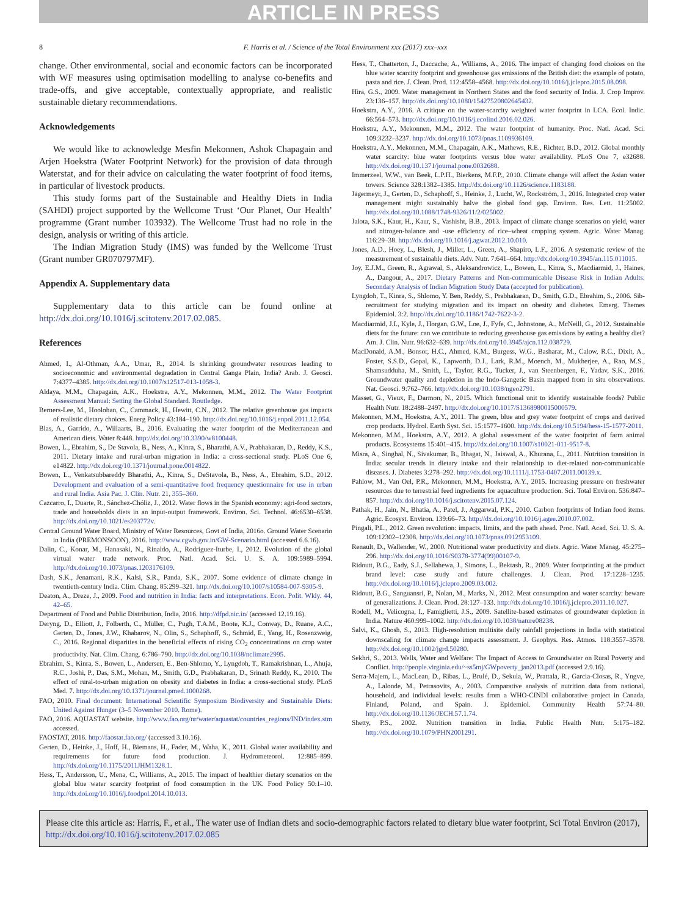ARTICLE IN PRESS
8 F. Harris et al. / Science of the Total Environment xxx (2017) xxx–xxx
change. Other environmental, social and economic factors can be incorporated with WF measures using optimisation modelling to analyse co-benefits and trade-offs, and give acceptable, contextually appropriate, and realistic sustainable dietary recommendations.
Acknowledgements
We would like to acknowledge Mesfin Mekonnen, Ashok Chapagain and Arjen Hoekstra (Water Footprint Network) for the provision of data through Waterstat, and for their advice on calculating the water footprint of food items, in particular of livestock products.
This study forms part of the Sustainable and Healthy Diets in India (SAHDI) project supported by the Wellcome Trust ‘Our Planet, Our Health’ programme (Grant number 103932). The Wellcome Trust had no role in the design, analysis or writing of this article.
The Indian Migration Study (IMS) was funded by the Wellcome Trust (Grant number GR070797MF).
Appendix A. Supplementary data
Supplementary data to this article can be found online at http://dx.doi.org/10.1016/j.scitotenv.2017.02.085.
References
Ahmed, I., Al-Othman, A.A., Umar, R., 2014. Is shrinking groundwater resources leading to socioeconomic and environmental degradation in Central Ganga Plain, India? Arab. J. Geosci. 7:4377–4385. http://dx.doi.org/10.1007/s12517-013-1058-3.
Aldaya, M.M., Chapagain, A.K., Hoekstra, A.Y., Mekonnen, M.M., 2012. The Water Footprint Assessment Manual: Setting the Global Standard. Routledge.
Berners-Lee, M., Hoolohan, C., Cammack, H., Hewitt, C.N., 2012. The relative greenhouse gas impacts of realistic dietary choices. Energ Policy 43:184–190. http://dx.doi.org/10.1016/j.enpol.2011.12.054.
Blas, A., Garrido, A., Willaarts, B., 2016. Evaluating the water footprint of the Mediterranean and American diets. Water 8:448. http://dx.doi.org/10.3390/w8100448.
Bowen, L., Ebrahim, S., De Stavola, B., Ness, A., Kinra, S., Bharathi, A.V., Prabhakaran, D., Reddy, K.S., 2011. Dietary intake and rural-urban migration in India: a cross-sectional study. PLoS One 6, e14822. http://dx.doi.org/10.1371/journal.pone.0014822.
Bowen, L., Venkatsubbareddy Bharathi, A., Kinra, S., DeStavola, B., Ness, A., Ebrahim, S.D., 2012. Development and evaluation of a semi-quantitative food frequency questionnaire for use in urban and rural India. Asia Pac. J. Clin. Nutr. 21, 355–360.
Cazcarro, I., Duarte, R., Sánchez-Chóliz, J., 2012. Water flows in the Spanish economy: agri-food sectors, trade and households diets in an input-output framework. Environ. Sci. Technol. 46:6530–6538. http://dx.doi.org/10.1021/es203772v.
Central Ground Water Board, Ministry of Water Resources, Govt of India, 2016o. Ground Water Scenario in India (PREMONSOON), 2016. http://www.cgwb.gov.in/GW-Scenario.html (accessed 6.6.16).
Dalin, C., Konar, M., Hanasaki, N., Rinaldo, A., Rodriguez-Iturbe, I., 2012. Evolution of the global virtual water trade network. Proc. Natl. Acad. Sci. U. S. A. 109:5989–5994. http://dx.doi.org/10.1073/pnas.1203176109.
Dash, S.K., Jenamani, R.K., Kalsi, S.R., Panda, S.K., 2007. Some evidence of climate change in twentieth-century India. Clim. Chang. 85:299–321. http://dx.doi.org/10.1007/s10584-007-9305-9.
Deaton, A., Dreze, J., 2009. Food and nutrition in India: facts and interpretations. Econ. Polit. Wkly. 44, 42–65.
Department of Food and Public Distribution, India, 2016. http://dfpd.nic.in/ (accessed 12.19.16).
Deryng, D., Elliott, J., Folberth, C., Müller, C., Pugh, T.A.M., Boote, K.J., Conway, D., Ruane, A.C., Gerten, D., Jones, J.W., Khabarov, N., Olin, S., Schaphoff, S., Schmid, E., Yang, H., Rosenzweig, C., 2016. Regional disparities in the beneficial effects of rising CO<sub>2</sub> concentrations on crop water productivity. Nat. Clim. Chang. 6:786–790. http://dx.doi.org/10.1038/nclimate2995.
Ebrahim, S., Kinra, S., Bowen, L., Andersen, E., Ben-Shlomo, Y., Lyngdoh, T., Ramakrishnan, L., Ahuja, R.C., Joshi, P., Das, S.M., Mohan, M., Smith, G.D., Prabhakaran, D., Srinath Reddy, K., 2010. The effect of rural-to-urban migration on obesity and diabetes in India: a cross-sectional study. PLoS Med. 7. http://dx.doi.org/10.1371/journal.pmed.1000268.
FAO, 2010. Final document: International Scientific Symposium Biodiversity and Sustainable Diets: United Against Hunger (3–5 November 2010. Rome).
FAO, 2016. AQUASTAT website. http://www.fao.org/nr/water/aquastat/countries_regions/IND/index.stm accessed.
FAOSTAT, 2016. http://faostat.fao.org/ (accessed 3.10.16).
Gerten, D., Heinke, J., Hoff, H., Biemans, H., Fader, M., Waha, K., 2011. Global water availability and requirements for future food production. J. Hydrometeorol. 12:885–899. http://dx.doi.org/10.1175/2011JHM1328.1.
Hess, T., Andersson, U., Mena, C., Williams, A., 2015. The impact of healthier dietary scenarios on the global blue water scarcity footprint of food consumption in the UK. Food Policy 50:1–10. http://dx.doi.org/10.1016/j.foodpol.2014.10.013.
Hess, T., Chatterton, J., Daccache, A., Williams, A., 2016. The impact of changing food choices on the blue water scarcity footprint and greenhouse gas emissions of the British diet: the example of potato, pasta and rice. J. Clean. Prod. 112:4558–4568. http://dx.doi.org/10.1016/j.jclepro.2015.08.098.
Hira, G.S., 2009. Water management in Northern States and the food security of India. J. Crop Improv. 23:136–157. http://dx.doi.org/10.1080/15427520802645432.
Hoekstra, A.Y., 2016. A critique on the water-scarcity weighted water footprint in LCA. Ecol. Indic. 66:564–573. http://dx.doi.org/10.1016/j.ecolind.2016.02.026.
Hoekstra, A.Y., Mekonnen, M.M., 2012. The water footprint of humanity. Proc. Natl. Acad. Sci. 109:3232–3237. http://dx.doi.org/10.1073/pnas.1109936109.
Hoekstra, A.Y., Mekonnen, M.M., Chapagain, A.K., Mathews, R.E., Richter, B.D., 2012. Global monthly water scarcity: blue water footprints versus blue water availability. PLoS One 7, e32688. http://dx.doi.org/10.1371/journal.pone.0032688.
Immerzeel, W.W., van Beek, L.P.H., Bierkens, M.F.P., 2010. Climate change will affect the Asian water towers. Science 328:1382–1385. http://dx.doi.org/10.1126/science.1183188.
Jägermeyr, J., Gerten, D., Schaphoff, S., Heinke, J., Lucht, W., Rockström, J., 2016. Integrated crop water management might sustainably halve the global food gap. Environ. Res. Lett. 11:25002. http://dx.doi.org/10.1088/1748-9326/11/2/025002.
Jalota, S.K., Kaur, H., Kaur, S., Vashisht, B.B., 2013. Impact of climate change scenarios on yield, water and nitrogen-balance and -use efficiency of rice–wheat cropping system. Agric. Water Manag. 116:29–38. http://dx.doi.org/10.1016/j.agwat.2012.10.010.
Jones, A.D., Hoey, L., Blesh, J., Miller, L., Green, A., Shapiro, L.F., 2016. A systematic review of the measurement of sustainable diets. Adv. Nutr. 7:641–664. http://dx.doi.org/10.3945/an.115.011015.
Joy, E.J.M., Green, R., Agrawal, S., Aleksandrowicz, L., Bowen, L., Kinra, S., Macdiarmid, J., Haines, A., Dangour, A., 2017. Dietary Patterns and Non-communicable Disease Risk in Indian Adults: Secondary Analysis of Indian Migration Study Data (accepted for publication).
Lyngdoh, T., Kinra, S., Shlomo, Y. Ben, Reddy, S., Prabhakaran, D., Smith, G.D., Ebrahim, S., 2006. Sib-recruitment for studying migration and its impact on obesity and diabetes. Emerg. Themes Epidemiol. 3:2. http://dx.doi.org/10.1186/1742-7622-3-2.
Macdiarmid, J.I., Kyle, J., Horgan, G.W., Loe, J., Fyfe, C., Johnstone, A., McNeill, G., 2012. Sustainable diets for the future: can we contribute to reducing greenhouse gas emissions by eating a healthy diet? Am. J. Clin. Nutr. 96:632–639. http://dx.doi.org/10.3945/ajcn.112.038729.
MacDonald, A.M., Bonsor, H.C., Ahmed, K.M., Burgess, W.G., Basharat, M., Calow, R.C., Dixit, A., Foster, S.S.D., Gopal, K., Lapworth, D.J., Lark, R.M., Moench, M., Mukherjee, A., Rao, M.S., Shamsudduha, M., Smith, L., Taylor, R.G., Tucker, J., van Steenbergen, F., Yadav, S.K., 2016. Groundwater quality and depletion in the Indo-Gangetic Basin mapped from in situ observations. Nat. Geosci. 9:762–766. http://dx.doi.org/10.1038/ngeo2791.
Masset, G., Vieux, F., Darmon, N., 2015. Which functional unit to identify sustainable foods? Public Health Nutr. 18:2488–2497. http://dx.doi.org/10.1017/S1368980015000579.
Mekonnen, M.M., Hoekstra, A.Y., 2011. The green, blue and grey water footprint of crops and derived crop products. Hydrol. Earth Syst. Sci. 15:1577–1600. http://dx.doi.org/10.5194/hess-15-1577-2011.
Mekonnen, M.M., Hoekstra, A.Y., 2012. A global assessment of the water footprint of farm animal products. Ecosystems 15:401–415. http://dx.doi.org/10.1007/s10021-011-9517-8.
Misra, A., Singhal, N., Sivakumar, B., Bhagat, N., Jaiswal, A., Khurana, L., 2011. Nutrition transition in India: secular trends in dietary intake and their relationship to diet-related non-communicable diseases. J. Diabetes 3:278–292. http://dx.doi.org/10.1111/j.1753-0407.2011.00139.x.
Pahlow, M., Van Oel, P.R., Mekonnen, M.M., Hoekstra, A.Y., 2015. Increasing pressure on freshwater resources due to terrestrial feed ingredients for aquaculture production. Sci. Total Environ. 536:847–857. http://dx.doi.org/10.1016/j.scitotenv.2015.07.124.
Pathak, H., Jain, N., Bhatia, A., Patel, J., Aggarwal, P.K., 2010. Carbon footprints of Indian food items. Agric. Ecosyst. Environ. 139:66–73. http://dx.doi.org/10.1016/j.agee.2010.07.002.
Pingali, P.L., 2012. Green revolution: impacts, limits, and the path ahead. Proc. Natl. Acad. Sci. U. S. A. 109:12302–12308. http://dx.doi.org/10.1073/pnas.0912953109.
Renault, D., Wallender, W., 2000. Nutritional water productivity and diets. Agric. Water Manag. 45:275–296. http://dx.doi.org/10.1016/S0378-3774(99)00107-9.
Ridoutt, B.G., Eady, S.J., Sellahewa, J., Simons, L., Bektash, R., 2009. Water footprinting at the product brand level: case study and future challenges. J. Clean. Prod. 17:1228–1235. http://dx.doi.org/10.1016/j.jclepro.2009.03.002.
Ridoutt, B.G., Sanguansri, P., Nolan, M., Marks, N., 2012. Meat consumption and water scarcity: beware of generalizations. J. Clean. Prod. 28:127–133. http://dx.doi.org/10.1016/j.jclepro.2011.10.027.
Rodell, M., Velicogna, I., Famiglietti, J.S., 2009. Satellite-based estimates of groundwater depletion in India. Nature 460:999–1002. http://dx.doi.org/10.1038/nature08238.
Salvi, K., Ghosh, S., 2013. High-resolution multisite daily rainfall projections in India with statistical downscaling for climate change impacts assessment. J. Geophys. Res. Atmos. 118:3557–3578. http://dx.doi.org/10.1002/jgrd.50280.
Sekhri, S., 2013. Wells, Water and Welfare: The Impact of Access to Groundwater on Rural Poverty and Conflict. http://people.virginia.edu/~ss5mj/GWpoverty_jan2013.pdf (accessed 2.9.16).
Serra-Majem, L., MacLean, D., Ribas, L., Brulé, D., Sekula, W., Prattala, R., Garcia-Closas, R., Yngve, A., Lalonde, M., Petrasovits, A., 2003. Comparative analysis of nutrition data from national, household, and individual levels: results from a WHO-CINDI collaborative project in Canada, Finland, Poland, and Spain. J. Epidemiol. Community Health 57:74–80. http://dx.doi.org/10.1136/JECH.57.1.74.
Shetty, P.S., 2002. Nutrition transition in India. Public Health Nutr. 5:175–182. http://dx.doi.org/10.1079/PHN2001291.
Please cite this article as: Harris, F., et al., The water use of Indian diets and socio-demographic factors related to dietary blue water footprint, Sci Total Environ (2017), http://dx.doi.org/10.1016/j.scitotenv.2017.02.085